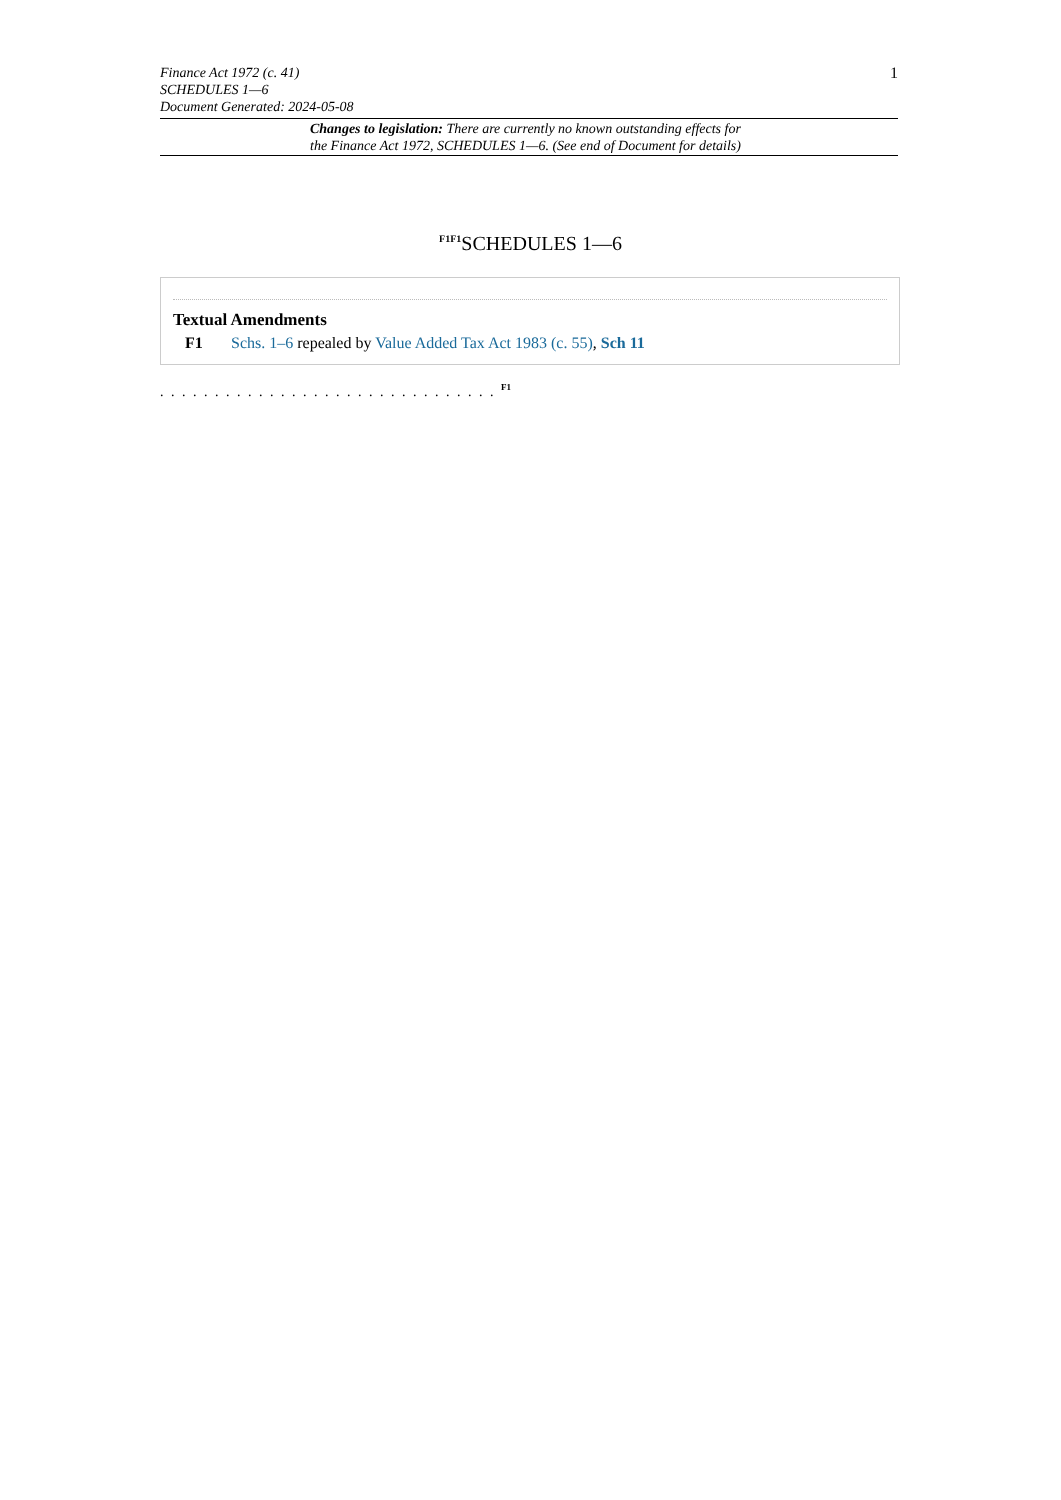Finance Act 1972 (c. 41)
SCHEDULES 1—6
Document Generated: 2024-05-08
1
Changes to legislation: There are currently no known outstanding effects for
the Finance Act 1972, SCHEDULES 1—6. (See end of Document for details)
<sup>F1F1</sup>SCHEDULES 1—6
Textual Amendments
F1 Schs. 1–6 repealed by Value Added Tax Act 1983 (c. 55), Sch 11
. . . . . . . . . . . . . . . . . . . . . . . . . . . . . . . <sup>F1</sup>